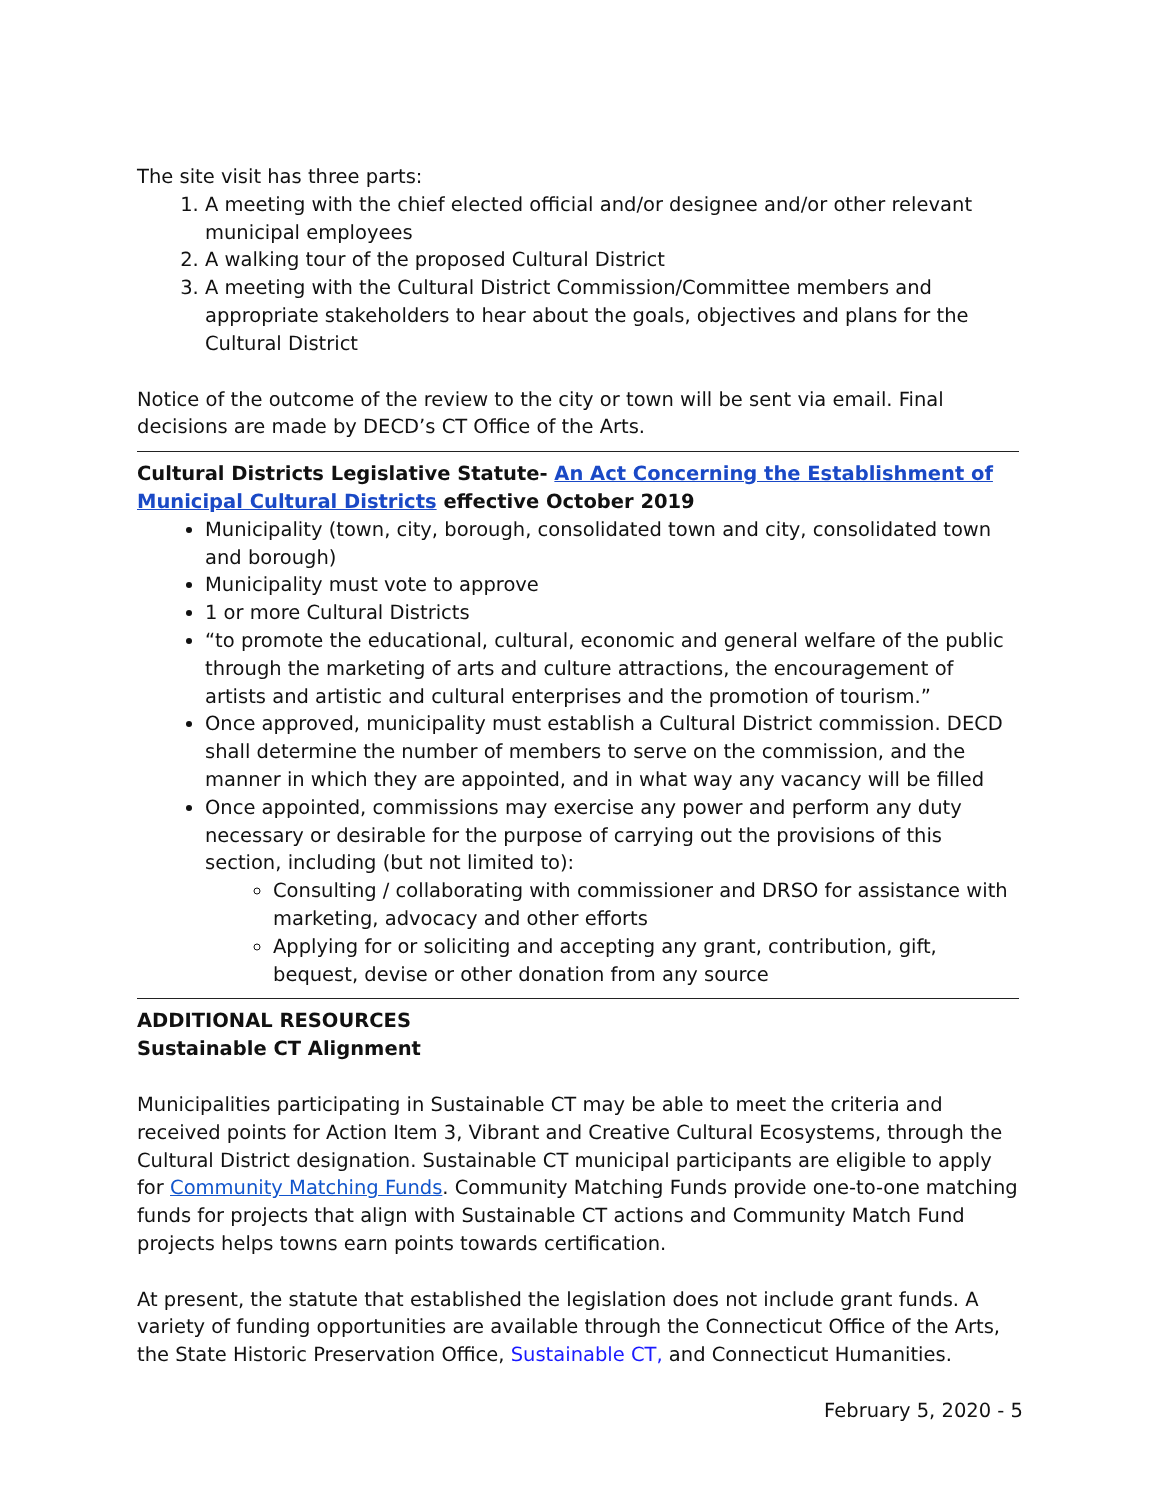The site visit has three parts:
1. A meeting with the chief elected official and/or designee and/or other relevant municipal employees
2. A walking tour of the proposed Cultural District
3. A meeting with the Cultural District Commission/Committee members and appropriate stakeholders to hear about the goals, objectives and plans for the Cultural District
Notice of the outcome of the review to the city or town will be sent via email. Final decisions are made by DECD’s CT Office of the Arts.
Cultural Districts Legislative Statute- An Act Concerning the Establishment of Municipal Cultural Districts effective October 2019
Municipality (town, city, borough, consolidated town and city, consolidated town and borough)
Municipality must vote to approve
1 or more Cultural Districts
“to promote the educational, cultural, economic and general welfare of the public through the marketing of arts and culture attractions, the encouragement of artists and artistic and cultural enterprises and the promotion of tourism.”
Once approved, municipality must establish a Cultural District commission. DECD shall determine the number of members to serve on the commission, and the manner in which they are appointed, and in what way any vacancy will be filled
Once appointed, commissions may exercise any power and perform any duty necessary or desirable for the purpose of carrying out the provisions of this section, including (but not limited to):
Consulting / collaborating with commissioner and DRSO for assistance with marketing, advocacy and other efforts
Applying for or soliciting and accepting any grant, contribution, gift, bequest, devise or other donation from any source
ADDITIONAL RESOURCES
Sustainable CT Alignment
Municipalities participating in Sustainable CT may be able to meet the criteria and received points for Action Item 3, Vibrant and Creative Cultural Ecosystems, through the Cultural District designation. Sustainable CT municipal participants are eligible to apply for Community Matching Funds. Community Matching Funds provide one-to-one matching funds for projects that align with Sustainable CT actions and Community Match Fund projects helps towns earn points towards certification.
At present, the statute that established the legislation does not include grant funds. A variety of funding opportunities are available through the Connecticut Office of the Arts, the State Historic Preservation Office, Sustainable CT, and Connecticut Humanities.
February 5, 2020 - 5